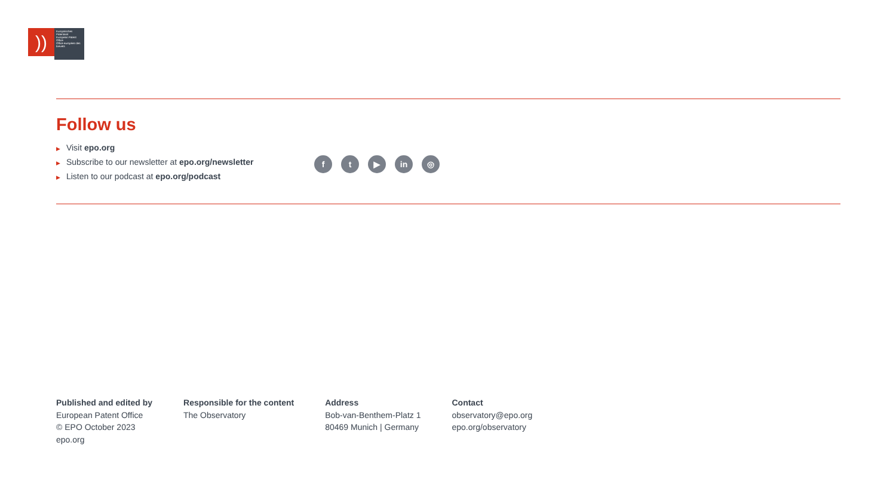))
Europäisches Patentamt
European Patent Office
Office européen des brevets
Follow us
▶ Visit epo.org
▶ Subscribe to our newsletter at epo.org/newsletter
▶ Listen to our podcast at epo.org/podcast
f t ▶ in ◎
Published and edited by
European Patent Office
© EPO October 2023
epo.org
Responsible for the content
The Observatory
Address
Bob-van-Benthem-Platz 1
80469 Munich | Germany
Contact
observatory@epo.org
epo.org/observatory